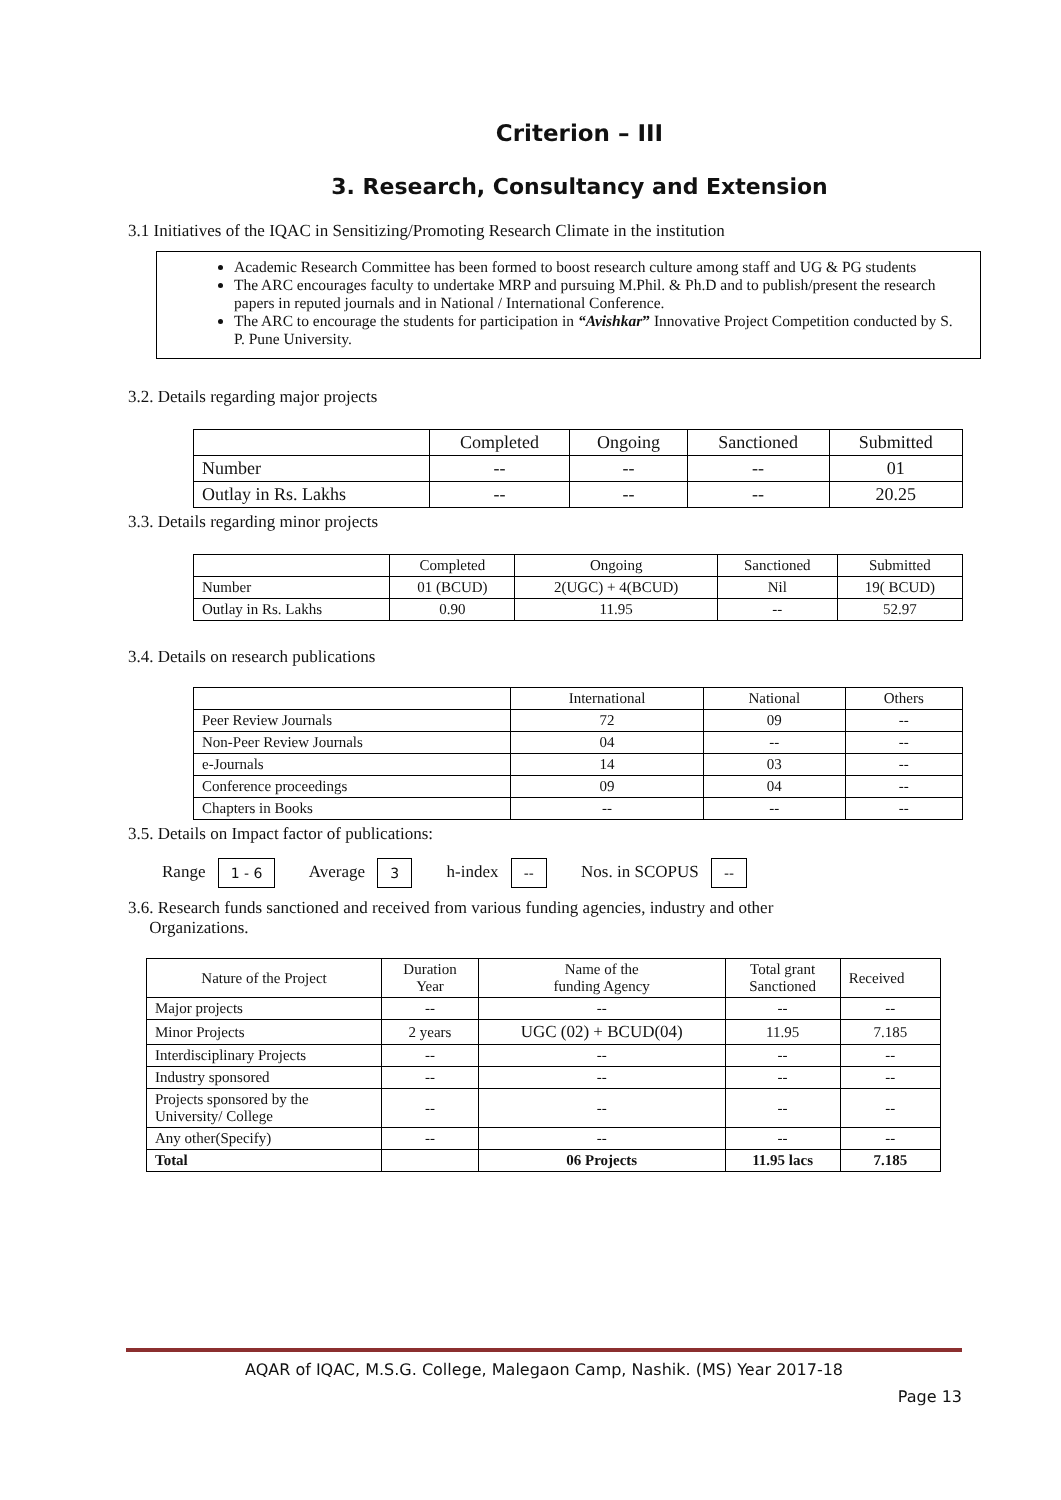Criterion – III
3. Research, Consultancy and Extension
3.1 Initiatives of the IQAC in Sensitizing/Promoting Research Climate in the institution
Academic Research Committee has been formed to boost research culture among staff and UG & PG students
The ARC encourages faculty to undertake MRP and pursuing M.Phil. & Ph.D and to publish/present the research papers in reputed journals and in National / International Conference.
The ARC to encourage the students for participation in “Avishkar” Innovative Project Competition conducted by S. P. Pune University.
3.2. Details regarding major projects
| | Completed | Ongoing | Sanctioned | Submitted |
| --- | --- | --- | --- | --- |
| Number | -- | -- | -- | 01 |
| Outlay in Rs. Lakhs | -- | -- | -- | 20.25 |
3.3. Details regarding minor projects
| | Completed | Ongoing | Sanctioned | Submitted |
| --- | --- | --- | --- | --- |
| Number | 01 (BCUD) | 2(UGC) + 4(BCUD) | Nil | 19( BCUD) |
| Outlay in Rs. Lakhs | 0.90 | 11.95 | -- | 52.97 |
3.4. Details on research publications
| | International | National | Others |
| --- | --- | --- | --- |
| Peer Review Journals | 72 | 09 | -- |
| Non-Peer Review Journals | 04 | -- | -- |
| e-Journals | 14 | 03 | -- |
| Conference proceedings | 09 | 04 | -- |
| Chapters in Books | -- | -- | -- |
3.5. Details on Impact factor of publications:
Range 1 - 6 Average 3 h-index -- Nos. in SCOPUS --
3.6. Research funds sanctioned and received from various funding agencies, industry and other
Organizations.
| Nature of the Project | Duration Year | Name of the funding Agency | Total grant Sanctioned | Received |
| --- | --- | --- | --- | --- |
| Major projects | -- | -- | -- | -- |
| Minor Projects | 2 years | UGC (02) + BCUD(04) | 11.95 | 7.185 |
| Interdisciplinary Projects | -- | -- | -- | -- |
| Industry sponsored | -- | -- | -- | -- |
| Projects sponsored by the University/ College | -- | -- | -- | -- |
| Any other(Specify) | -- | -- | -- | -- |
| Total | | 06 Projects | 11.95 lacs | 7.185 |
AQAR of IQAC, M.S.G. College, Malegaon Camp, Nashik. (MS) Year 2017-18
Page 13